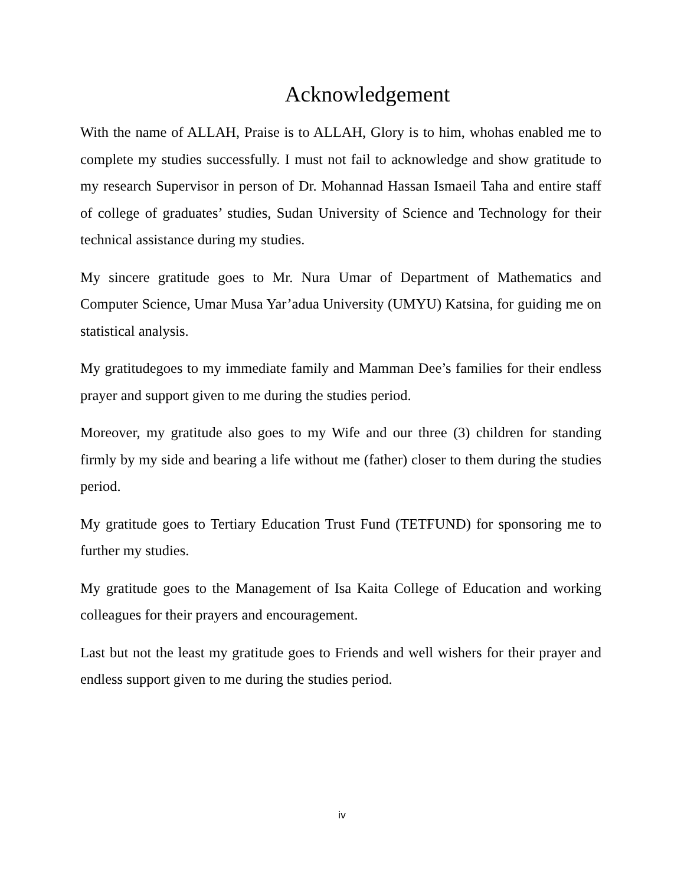Acknowledgement
With the name of ALLAH, Praise is to ALLAH, Glory is to him, whohas enabled me to complete my studies successfully. I must not fail to acknowledge and show gratitude to my research Supervisor in person of Dr. Mohannad Hassan Ismaeil Taha and entire staff of college of graduates’ studies, Sudan University of Science and Technology for their technical assistance during my studies.
My sincere gratitude goes to Mr. Nura Umar of Department of Mathematics and Computer Science, Umar Musa Yar’adua University (UMYU) Katsina, for guiding me on statistical analysis.
My gratitudegoes to my immediate family and Mamman Dee’s families for their endless prayer and support given to me during the studies period.
Moreover, my gratitude also goes to my Wife and our three (3) children for standing firmly by my side and bearing a life without me (father) closer to them during the studies period.
My gratitude goes to Tertiary Education Trust Fund (TETFUND) for sponsoring me to further my studies.
My gratitude goes to the Management of Isa Kaita College of Education and working colleagues for their prayers and encouragement.
Last but not the least my gratitude goes to Friends and well wishers for their prayer and endless support given to me during the studies period.
iv